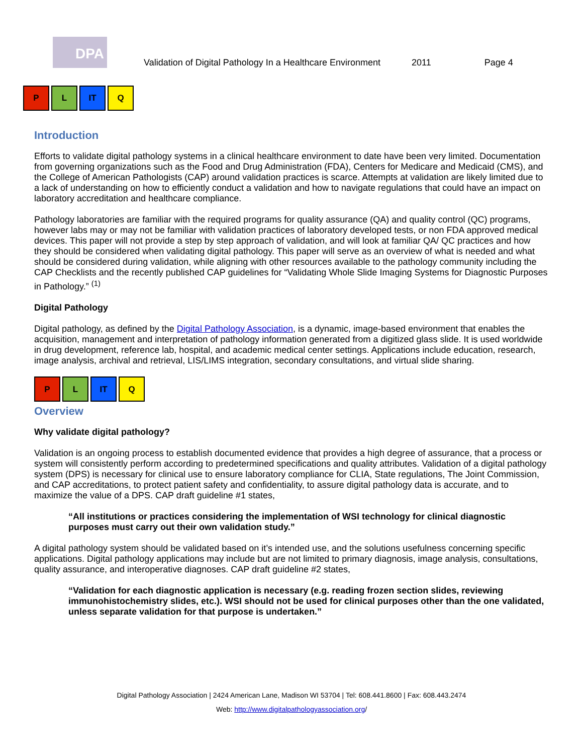DPA
Validation of Digital Pathology In a Healthcare Environment 2011 Page 4
P L IT Q
Introduction
Efforts to validate digital pathology systems in a clinical healthcare environment to date have been very limited. Documentation from governing organizations such as the Food and Drug Administration (FDA), Centers for Medicare and Medicaid (CMS), and the College of American Pathologists (CAP) around validation practices is scarce. Attempts at validation are likely limited due to a lack of understanding on how to efficiently conduct a validation and how to navigate regulations that could have an impact on laboratory accreditation and healthcare compliance.
Pathology laboratories are familiar with the required programs for quality assurance (QA) and quality control (QC) programs, however labs may or may not be familiar with validation practices of laboratory developed tests, or non FDA approved medical devices. This paper will not provide a step by step approach of validation, and will look at familiar QA/ QC practices and how they should be considered when validating digital pathology. This paper will serve as an overview of what is needed and what should be considered during validation, while aligning with other resources available to the pathology community including the CAP Checklists and the recently published CAP guidelines for “Validating Whole Slide Imaging Systems for Diagnostic Purposes in Pathology.” <sup>(1)</sup>
Digital Pathology
Digital pathology, as defined by the Digital Pathology Association, is a dynamic, image-based environment that enables the acquisition, management and interpretation of pathology information generated from a digitized glass slide. It is used worldwide in drug development, reference lab, hospital, and academic medical center settings. Applications include education, research, image analysis, archival and retrieval, LIS/LIMS integration, secondary consultations, and virtual slide sharing.
P L IT Q
Overview
Why validate digital pathology?
Validation is an ongoing process to establish documented evidence that provides a high degree of assurance, that a process or system will consistently perform according to predetermined specifications and quality attributes. Validation of a digital pathology system (DPS) is necessary for clinical use to ensure laboratory compliance for CLIA, State regulations, The Joint Commission, and CAP accreditations, to protect patient safety and confidentiality, to assure digital pathology data is accurate, and to maximize the value of a DPS. CAP draft guideline #1 states,
“All institutions or practices considering the implementation of WSI technology for clinical diagnostic purposes must carry out their own validation study.”
A digital pathology system should be validated based on it’s intended use, and the solutions usefulness concerning specific applications. Digital pathology applications may include but are not limited to primary diagnosis, image analysis, consultations, quality assurance, and interoperative diagnoses. CAP draft guideline #2 states,
“Validation for each diagnostic application is necessary (e.g. reading frozen section slides, reviewing immunohistochemistry slides, etc.). WSI should not be used for clinical purposes other than the one validated, unless separate validation for that purpose is undertaken.”
Digital Pathology Association | 2424 American Lane, Madison WI 53704 | Tel: 608.441.8600 | Fax: 608.443.2474
Web: http://www.digitalpathologyassociation.org/